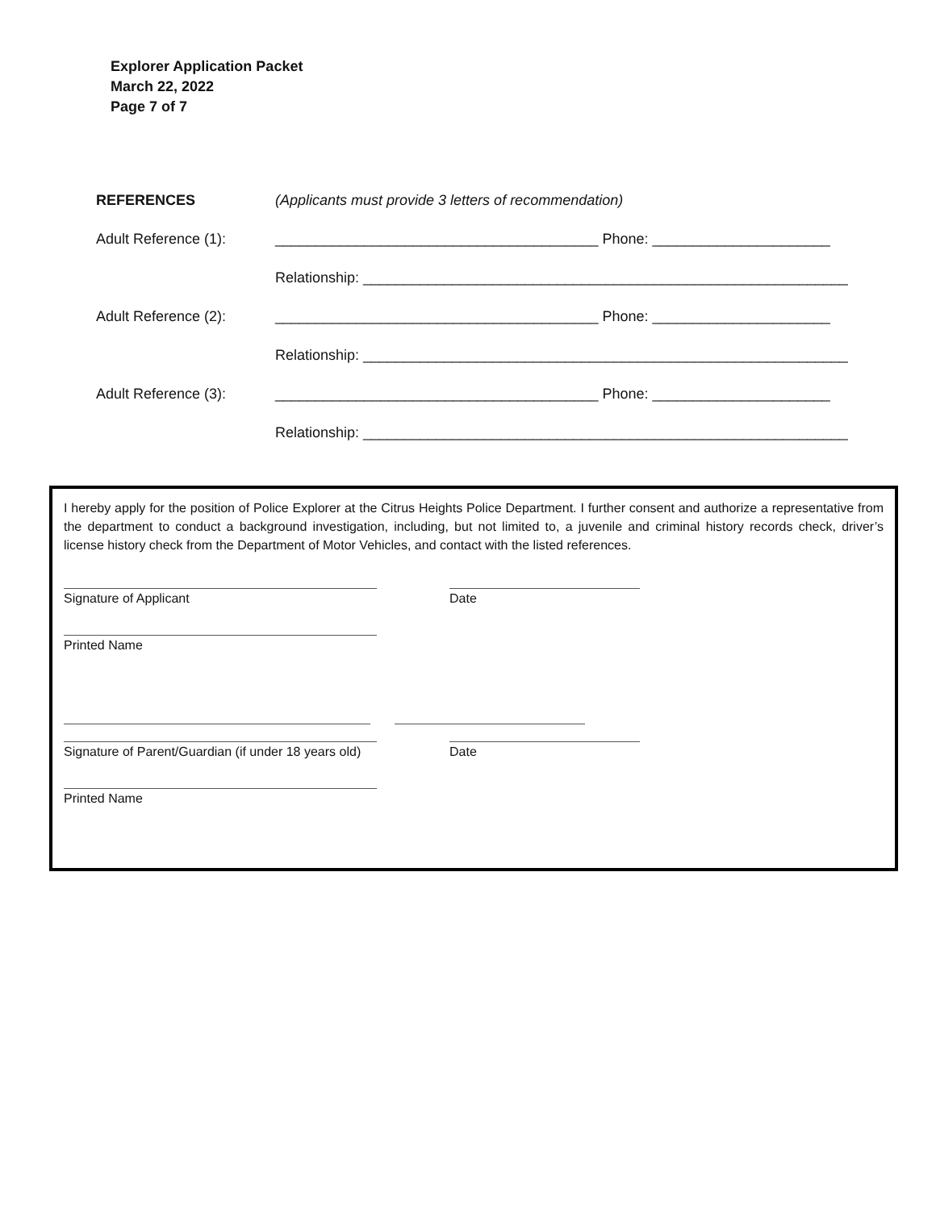Explorer Application Packet
March 22, 2022
Page 7 of 7
REFERENCES (Applicants must provide 3 letters of recommendation)
Adult Reference (1): ________________________________________ Phone: ______________________
Relationship: ____________________________________________________________
Adult Reference (2): ________________________________________ Phone: ______________________
Relationship: ____________________________________________________________
Adult Reference (3): ________________________________________ Phone: ______________________
Relationship: ____________________________________________________________
I hereby apply for the position of Police Explorer at the Citrus Heights Police Department. I further consent and authorize a representative from the department to conduct a background investigation, including, but not limited to, a juvenile and criminal history records check, driver’s license history check from the Department of Motor Vehicles, and contact with the listed references.
Signature of Applicant Date
Printed Name
Signature of Parent/Guardian (if under 18 years old)
Date
Printed Name